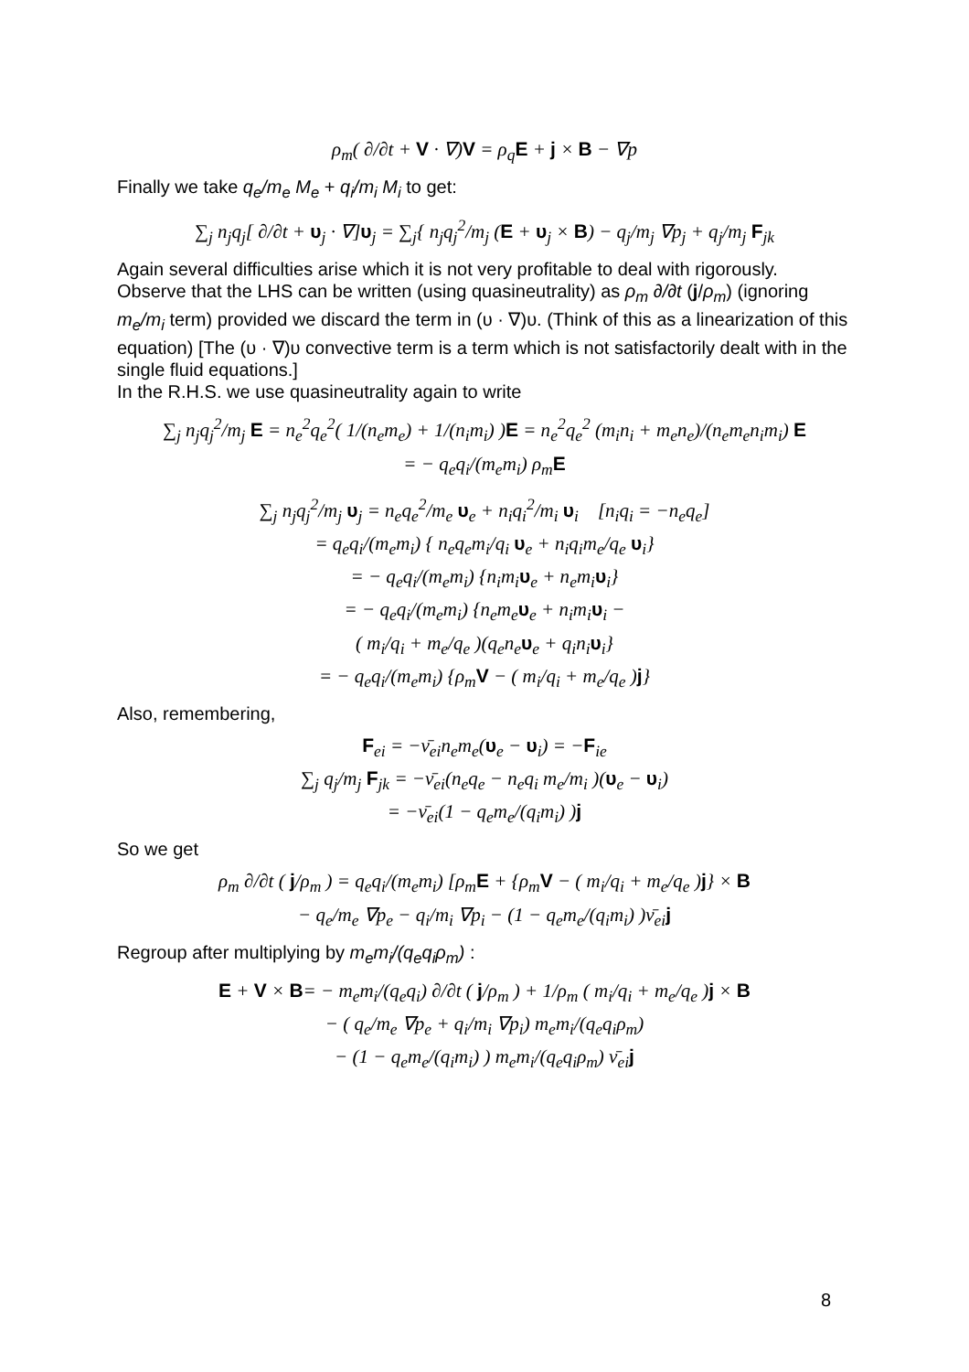ρ<sub>m</sub>( ∂/∂t + V · ∇)V = ρ<sub>q</sub>E + j × B − ∇p
Finally we take q<sub>e</sub>/m<sub>e</sub> M<sub>e</sub> + q<sub>i</sub>/m<sub>i</sub> M<sub>i</sub> to get:
∑<sub>j</sub> n<sub>j</sub>q<sub>j</sub>[ ∂/∂t + υ<sub>j</sub> · ∇]υ<sub>j</sub> = ∑<sub>j</sub>{ n<sub>j</sub>q<sub>j</sub><sup>2</sup>/m<sub>j</sub> (E + υ<sub>j</sub> × B) − q<sub>j</sub>/m<sub>j</sub> ∇p<sub>j</sub> + q<sub>j</sub>/m<sub>j</sub> F<sub>jk</sub>
Again several difficulties arise which it is not very profitable to deal with rigorously. Observe that the LHS can be written (using quasineutrality) as ρ<sub>m</sub> ∂/∂t (j/ρ<sub>m</sub>) (ignoring m<sub>e</sub>/m<sub>i</sub> term) provided we discard the term in (υ · ∇)υ. (Think of this as a linearization of this equation) [The (υ · ∇)υ convective term is a term which is not satisfactorily dealt with in the single fluid equations.]
In the R.H.S. we use quasineutrality again to write
∑<sub>j</sub> n<sub>j</sub>q<sub>j</sub><sup>2</sup>/m<sub>j</sub> E = n<sub>e</sub><sup>2</sup>q<sub>e</sub><sup>2</sup>( 1/(n<sub>e</sub>m<sub>e</sub>) + 1/(n<sub>i</sub>m<sub>i</sub>) )E = n<sub>e</sub><sup>2</sup>q<sub>e</sub><sup>2</sup> (m<sub>i</sub>n<sub>i</sub> + m<sub>e</sub>n<sub>e</sub>)/(n<sub>e</sub>m<sub>e</sub>n<sub>i</sub>m<sub>i</sub>) E
= − q<sub>e</sub>q<sub>i</sub>/(m<sub>e</sub>m<sub>i</sub>) ρ<sub>m</sub>E
∑<sub>j</sub> n<sub>j</sub>q<sub>j</sub><sup>2</sup>/m<sub>j</sub> υ<sub>j</sub> = n<sub>e</sub>q<sub>e</sub><sup>2</sup>/m<sub>e</sub> υ<sub>e</sub> + n<sub>i</sub>q<sub>i</sub><sup>2</sup>/m<sub>i</sub> υ<sub>i</sub> [n<sub>i</sub>q<sub>i</sub> = −n<sub>e</sub>q<sub>e</sub>]
= q<sub>e</sub>q<sub>i</sub>/(m<sub>e</sub>m<sub>i</sub>) { n<sub>e</sub>q<sub>e</sub>m<sub>i</sub>/q<sub>i</sub> υ<sub>e</sub> + n<sub>i</sub>q<sub>i</sub>m<sub>e</sub>/q<sub>e</sub> υ<sub>i</sub>}
= − q<sub>e</sub>q<sub>i</sub>/(m<sub>e</sub>m<sub>i</sub>) {n<sub>i</sub>m<sub>i</sub>υ<sub>e</sub> + n<sub>e</sub>m<sub>i</sub>υ<sub>i</sub>}
= − q<sub>e</sub>q<sub>i</sub>/(m<sub>e</sub>m<sub>i</sub>) {n<sub>e</sub>m<sub>e</sub>υ<sub>e</sub> + n<sub>i</sub>m<sub>i</sub>υ<sub>i</sub> −
( m<sub>i</sub>/q<sub>i</sub> + m<sub>e</sub>/q<sub>e</sub> )(q<sub>e</sub>n<sub>e</sub>υ<sub>e</sub> + q<sub>i</sub>n<sub>i</sub>υ<sub>i</sub>}
= − q<sub>e</sub>q<sub>i</sub>/(m<sub>e</sub>m<sub>i</sub>) {ρ<sub>m</sub>V − ( m<sub>i</sub>/q<sub>i</sub> + m<sub>e</sub>/q<sub>e</sub> )j}
Also, remembering,
F<sub>ei</sub> = −ν̄<sub>ei</sub>n<sub>e</sub>m<sub>e</sub>(υ<sub>e</sub> − υ<sub>i</sub>) = −F<sub>ie</sub>
∑<sub>j</sub> q<sub>j</sub>/m<sub>j</sub> F<sub>jk</sub> = −ν̄<sub>ei</sub>(n<sub>e</sub>q<sub>e</sub> − n<sub>e</sub>q<sub>i</sub> m<sub>e</sub>/m<sub>i</sub> )(υ<sub>e</sub> − υ<sub>i</sub>)
= −ν̄<sub>ei</sub>(1 − q<sub>e</sub>m<sub>e</sub>/(q<sub>i</sub>m<sub>i</sub>) )j
So we get
ρ<sub>m</sub> ∂/∂t ( j/ρ<sub>m</sub> ) = q<sub>e</sub>q<sub>i</sub>/(m<sub>e</sub>m<sub>i</sub>) [ρ<sub>m</sub>E + {ρ<sub>m</sub>V − ( m<sub>i</sub>/q<sub>i</sub> + m<sub>e</sub>/q<sub>e</sub> )j} × B
− q<sub>e</sub>/m<sub>e</sub> ∇p<sub>e</sub> − q<sub>i</sub>/m<sub>i</sub> ∇p<sub>i</sub> − (1 − q<sub>e</sub>m<sub>e</sub>/(q<sub>i</sub>m<sub>i</sub>) )ν̄<sub>ei</sub>j
Regroup after multiplying by m<sub>e</sub>m<sub>i</sub>/(q<sub>e</sub>q<sub>i</sub>ρ<sub>m</sub>) :
E + V × B= − m<sub>e</sub>m<sub>i</sub>/(q<sub>e</sub>q<sub>i</sub>) ∂/∂t ( j/ρ<sub>m</sub> ) + 1/ρ<sub>m</sub> ( m<sub>i</sub>/q<sub>i</sub> + m<sub>e</sub>/q<sub>e</sub> )j × B
− ( q<sub>e</sub>/m<sub>e</sub> ∇p<sub>e</sub> + q<sub>i</sub>/m<sub>i</sub> ∇p<sub>i</sub>) m<sub>e</sub>m<sub>i</sub>/(q<sub>e</sub>q<sub>i</sub>ρ<sub>m</sub>)
− (1 − q<sub>e</sub>m<sub>e</sub>/(q<sub>i</sub>m<sub>i</sub>) ) m<sub>e</sub>m<sub>i</sub>/(q<sub>e</sub>q<sub>i</sub>ρ<sub>m</sub>) ν̄<sub>ei</sub>j
8